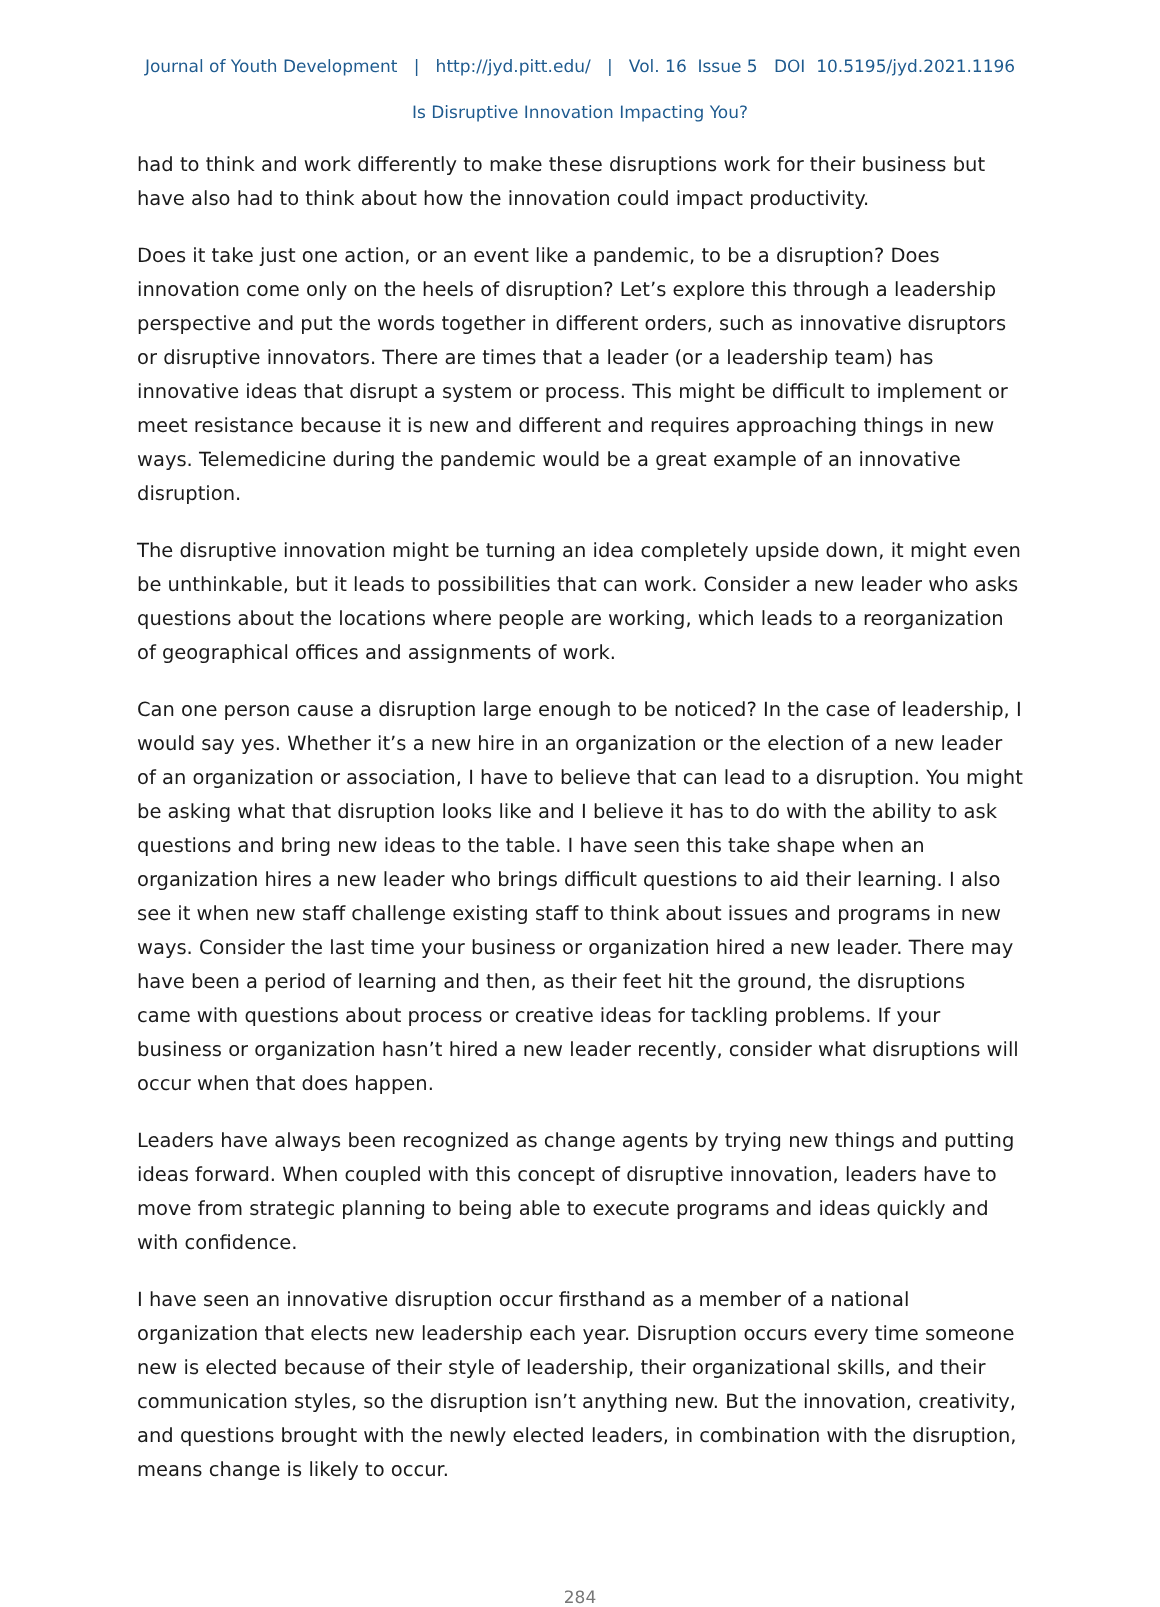Journal of Youth Development | http://jyd.pitt.edu/ | Vol. 16 Issue 5 DOI 10.5195/jyd.2021.1196
Is Disruptive Innovation Impacting You?
had to think and work differently to make these disruptions work for their business but have also had to think about how the innovation could impact productivity.
Does it take just one action, or an event like a pandemic, to be a disruption? Does innovation come only on the heels of disruption? Let’s explore this through a leadership perspective and put the words together in different orders, such as innovative disruptors or disruptive innovators. There are times that a leader (or a leadership team) has innovative ideas that disrupt a system or process. This might be difficult to implement or meet resistance because it is new and different and requires approaching things in new ways. Telemedicine during the pandemic would be a great example of an innovative disruption.
The disruptive innovation might be turning an idea completely upside down, it might even be unthinkable, but it leads to possibilities that can work. Consider a new leader who asks questions about the locations where people are working, which leads to a reorganization of geographical offices and assignments of work.
Can one person cause a disruption large enough to be noticed? In the case of leadership, I would say yes. Whether it’s a new hire in an organization or the election of a new leader of an organization or association, I have to believe that can lead to a disruption. You might be asking what that disruption looks like and I believe it has to do with the ability to ask questions and bring new ideas to the table. I have seen this take shape when an organization hires a new leader who brings difficult questions to aid their learning. I also see it when new staff challenge existing staff to think about issues and programs in new ways. Consider the last time your business or organization hired a new leader. There may have been a period of learning and then, as their feet hit the ground, the disruptions came with questions about process or creative ideas for tackling problems. If your business or organization hasn’t hired a new leader recently, consider what disruptions will occur when that does happen.
Leaders have always been recognized as change agents by trying new things and putting ideas forward. When coupled with this concept of disruptive innovation, leaders have to move from strategic planning to being able to execute programs and ideas quickly and with confidence.
I have seen an innovative disruption occur firsthand as a member of a national organization that elects new leadership each year. Disruption occurs every time someone new is elected because of their style of leadership, their organizational skills, and their communication styles, so the disruption isn’t anything new. But the innovation, creativity, and questions brought with the newly elected leaders, in combination with the disruption, means change is likely to occur.
284